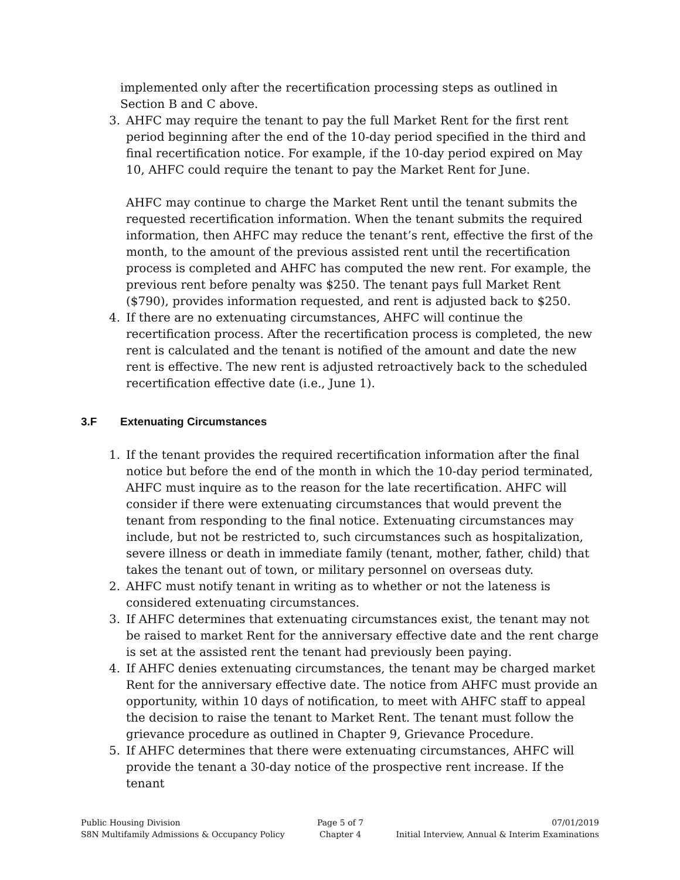implemented only after the recertification processing steps as outlined in Section B and C above.
3. AHFC may require the tenant to pay the full Market Rent for the first rent period beginning after the end of the 10-day period specified in the third and final recertification notice. For example, if the 10-day period expired on May 10, AHFC could require the tenant to pay the Market Rent for June.
AHFC may continue to charge the Market Rent until the tenant submits the requested recertification information. When the tenant submits the required information, then AHFC may reduce the tenant’s rent, effective the first of the month, to the amount of the previous assisted rent until the recertification process is completed and AHFC has computed the new rent. For example, the previous rent before penalty was $250. The tenant pays full Market Rent ($790), provides information requested, and rent is adjusted back to $250.
4. If there are no extenuating circumstances, AHFC will continue the recertification process. After the recertification process is completed, the new rent is calculated and the tenant is notified of the amount and date the new rent is effective. The new rent is adjusted retroactively back to the scheduled recertification effective date (i.e., June 1).
3.F Extenuating Circumstances
1. If the tenant provides the required recertification information after the final notice but before the end of the month in which the 10-day period terminated, AHFC must inquire as to the reason for the late recertification. AHFC will consider if there were extenuating circumstances that would prevent the tenant from responding to the final notice. Extenuating circumstances may include, but not be restricted to, such circumstances such as hospitalization, severe illness or death in immediate family (tenant, mother, father, child) that takes the tenant out of town, or military personnel on overseas duty.
2. AHFC must notify tenant in writing as to whether or not the lateness is considered extenuating circumstances.
3. If AHFC determines that extenuating circumstances exist, the tenant may not be raised to market Rent for the anniversary effective date and the rent charge is set at the assisted rent the tenant had previously been paying.
4. If AHFC denies extenuating circumstances, the tenant may be charged market Rent for the anniversary effective date. The notice from AHFC must provide an opportunity, within 10 days of notification, to meet with AHFC staff to appeal the decision to raise the tenant to Market Rent. The tenant must follow the grievance procedure as outlined in Chapter 9, Grievance Procedure.
5. If AHFC determines that there were extenuating circumstances, AHFC will provide the tenant a 30-day notice of the prospective rent increase. If the tenant
Public Housing Division
S8N Multifamily Admissions & Occupancy Policy
Page 5 of 7
Chapter 4
07/01/2019
Initial Interview, Annual & Interim Examinations